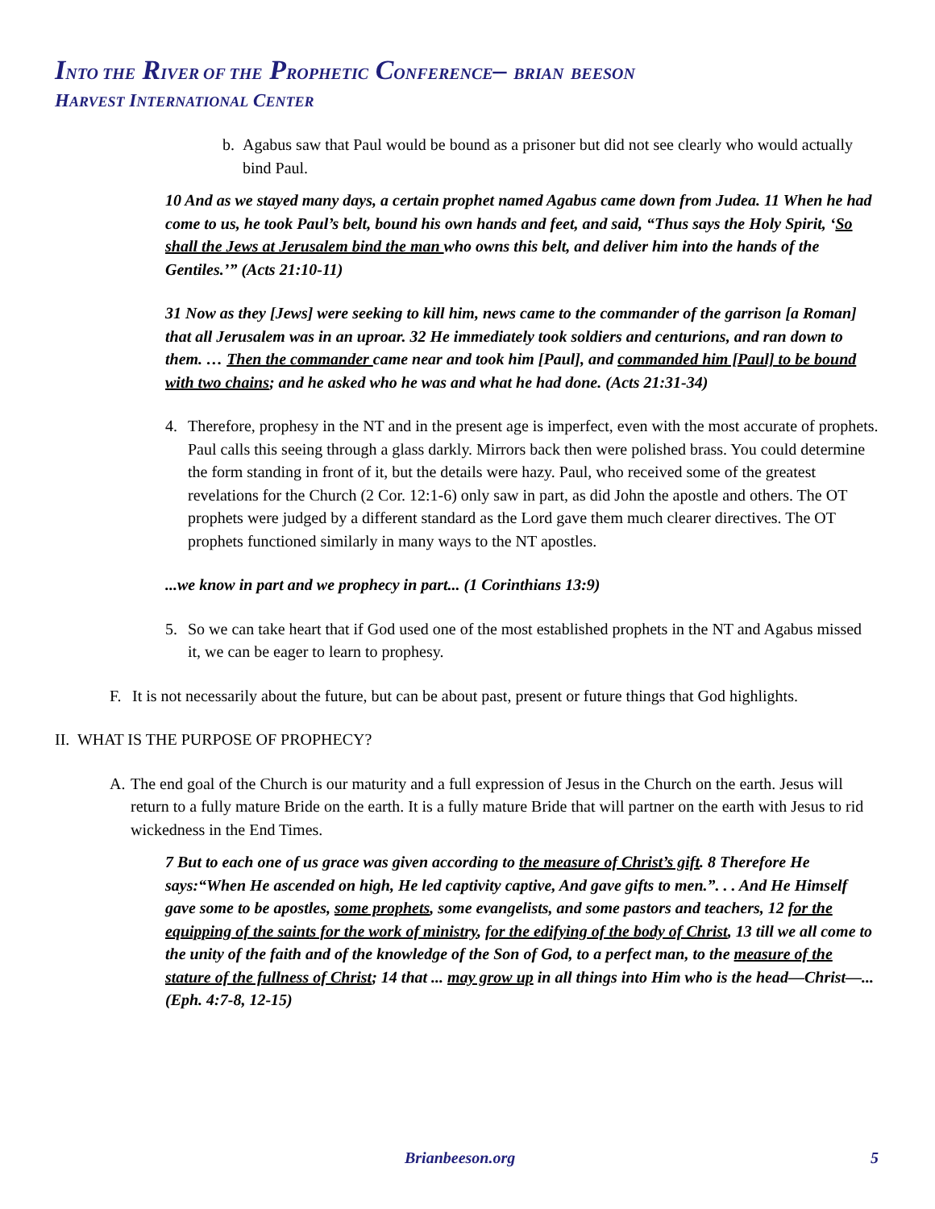INTO THE RIVER OF THE PROPHETIC CONFERENCE– BRIAN BEESON
HARVEST INTERNATIONAL CENTER
b. Agabus saw that Paul would be bound as a prisoner but did not see clearly who would actually bind Paul.
10 And as we stayed many days, a certain prophet named Agabus came down from Judea. 11 When he had come to us, he took Paul’s belt, bound his own hands and feet, and said, “Thus says the Holy Spirit, ‘So shall the Jews at Jerusalem bind the man who owns this belt, and deliver him into the hands of the Gentiles.’” (Acts 21:10-11)
31 Now as they [Jews] were seeking to kill him, news came to the commander of the garrison [a Roman] that all Jerusalem was in an uproar. 32 He immediately took soldiers and centurions, and ran down to them. … Then the commander came near and took him [Paul], and commanded him [Paul] to be bound with two chains; and he asked who he was and what he had done. (Acts 21:31-34)
4. Therefore, prophesy in the NT and in the present age is imperfect, even with the most accurate of prophets. Paul calls this seeing through a glass darkly. Mirrors back then were polished brass. You could determine the form standing in front of it, but the details were hazy. Paul, who received some of the greatest revelations for the Church (2 Cor. 12:1-6) only saw in part, as did John the apostle and others. The OT prophets were judged by a different standard as the Lord gave them much clearer directives. The OT prophets functioned similarly in many ways to the NT apostles.
...we know in part and we prophecy in part... (1 Corinthians 13:9)
5. So we can take heart that if God used one of the most established prophets in the NT and Agabus missed it, we can be eager to learn to prophesy.
F. It is not necessarily about the future, but can be about past, present or future things that God highlights.
II. WHAT IS THE PURPOSE OF PROPHECY?
A. The end goal of the Church is our maturity and a full expression of Jesus in the Church on the earth. Jesus will return to a fully mature Bride on the earth. It is a fully mature Bride that will partner on the earth with Jesus to rid wickedness in the End Times.
7 But to each one of us grace was given according to the measure of Christ’s gift. 8 Therefore He says:“When He ascended on high, He led captivity captive, And gave gifts to men.”. . . And He Himself gave some to be apostles, some prophets, some evangelists, and some pastors and teachers, 12 for the equipping of the saints for the work of ministry, for the edifying of the body of Christ, 13 till we all come to the unity of the faith and of the knowledge of the Son of God, to a perfect man, to the measure of the stature of the fullness of Christ; 14 that ... may grow up in all things into Him who is the head—Christ—... (Eph. 4:7-8, 12-15)
Brianbeeson.org 5